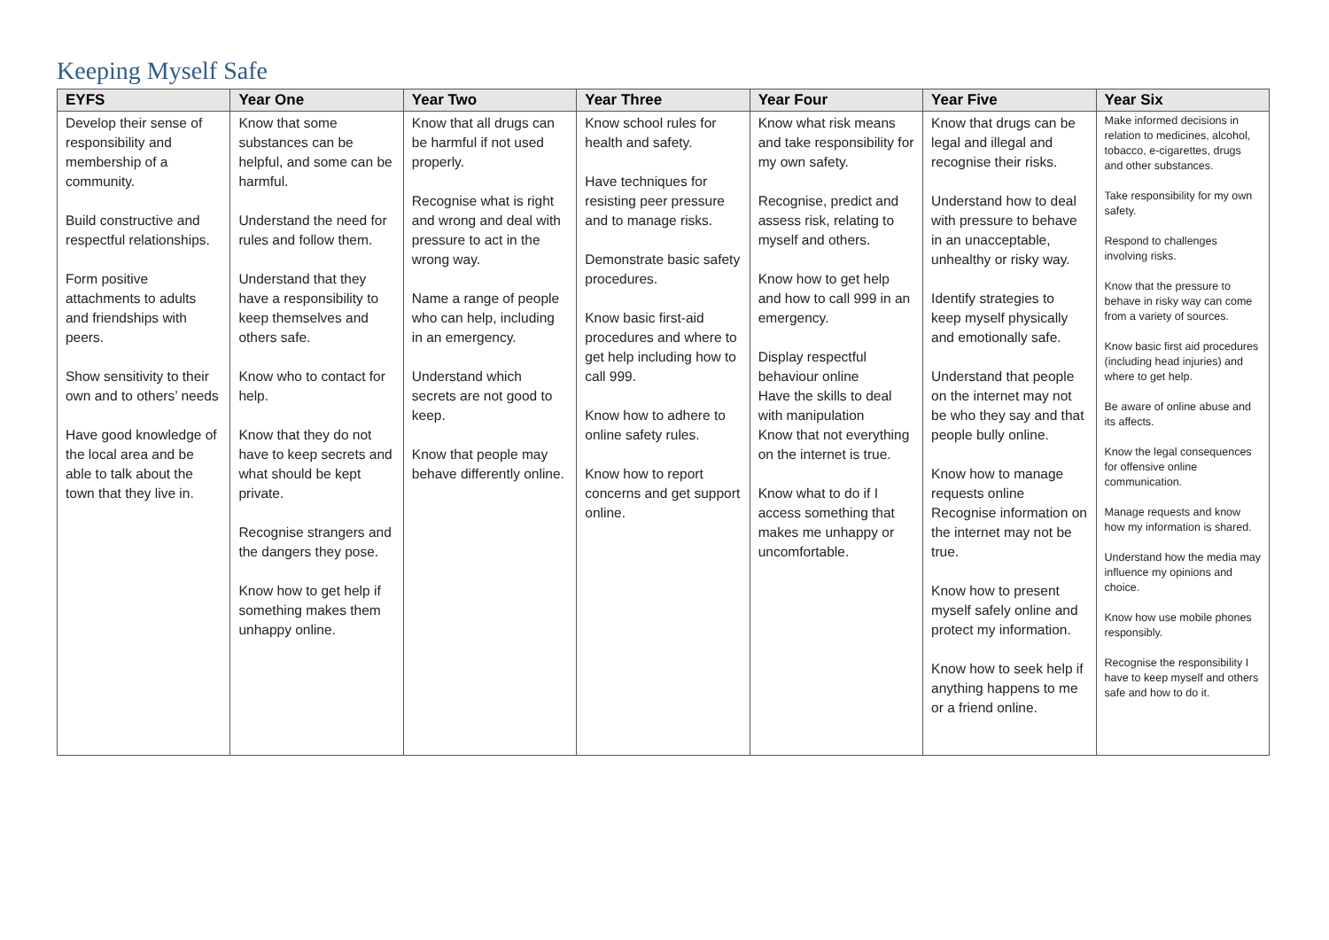Keeping Myself Safe
| EYFS | Year One | Year Two | Year Three | Year Four | Year Five | Year Six |
| --- | --- | --- | --- | --- | --- | --- |
| Develop their sense of responsibility and membership of a community. Build constructive and respectful relationships. Form positive attachments to adults and friendships with peers. Show sensitivity to their own and to others’ needs Have good knowledge of the local area and be able to talk about the town that they live in. | Know that some substances can be helpful, and some can be harmful. Understand the need for rules and follow them. Understand that they have a responsibility to keep themselves and others safe. Know who to contact for help. Know that they do not have to keep secrets and what should be kept private. Recognise strangers and the dangers they pose. Know how to get help if something makes them unhappy online. | Know that all drugs can be harmful if not used properly. Recognise what is right and wrong and deal with pressure to act in the wrong way. Name a range of people who can help, including in an emergency. Understand which secrets are not good to keep. Know that people may behave differently online. | Know school rules for health and safety. Have techniques for resisting peer pressure and to manage risks. Demonstrate basic safety procedures. Know basic first-aid procedures and where to get help including how to call 999. Know how to adhere to online safety rules. Know how to report concerns and get support online. | Know what risk means and take responsibility for my own safety. Recognise, predict and assess risk, relating to myself and others. Know how to get help and how to call 999 in an emergency. Display respectful behaviour online Have the skills to deal with manipulation Know that not everything on the internet is true. Know what to do if I access something that makes me unhappy or uncomfortable. | Know that drugs can be legal and illegal and recognise their risks. Understand how to deal with pressure to behave in an unacceptable, unhealthy or risky way. Identify strategies to keep myself physically and emotionally safe. Understand that people on the internet may not be who they say and that people bully online. Know how to manage requests online Recognise information on the internet may not be true. Know how to present myself safely online and protect my information. Know how to seek help if anything happens to me or a friend online. | Make informed decisions in relation to medicines, alcohol, tobacco, e-cigarettes, drugs and other substances. Take responsibility for my own safety. Respond to challenges involving risks. Know that the pressure to behave in risky way can come from a variety of sources. Know basic first aid procedures (including head injuries) and where to get help. Be aware of online abuse and its affects. Know the legal consequences for offensive online communication. Manage requests and know how my information is shared. Understand how the media may influence my opinions and choice. Know how use mobile phones responsibly. Recognise the responsibility I have to keep myself and others safe and how to do it. |